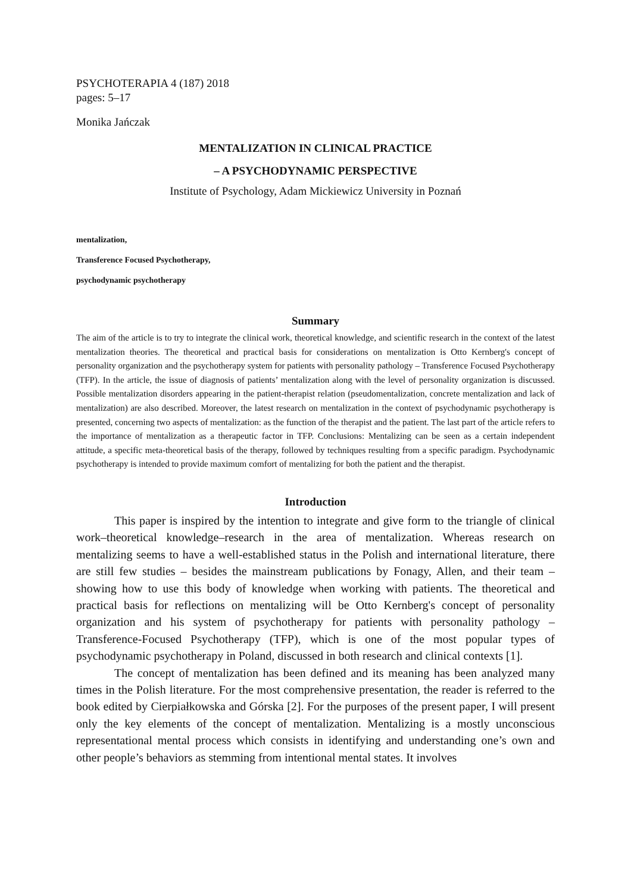PSYCHOTERAPIA 4 (187) 2018
pages: 5–17
Monika Jańczak
MENTALIZATION IN CLINICAL PRACTICE
– A PSYCHODYNAMIC PERSPECTIVE
Institute of Psychology, Adam Mickiewicz University in Poznań
mentalization,
Transference Focused Psychotherapy,
psychodynamic psychotherapy
Summary
The aim of the article is to try to integrate the clinical work, theoretical knowledge, and scientific research in the context of the latest mentalization theories. The theoretical and practical basis for considerations on mentalization is Otto Kernberg's concept of personality organization and the psychotherapy system for patients with personality pathology – Transference Focused Psychotherapy (TFP). In the article, the issue of diagnosis of patients’ mentalization along with the level of personality organization is discussed. Possible mentalization disorders appearing in the patient-therapist relation (pseudomentalization, concrete mentalization and lack of mentalization) are also described. Moreover, the latest research on mentalization in the context of psychodynamic psychotherapy is presented, concerning two aspects of mentalization: as the function of the therapist and the patient. The last part of the article refers to the importance of mentalization as a therapeutic factor in TFP. Conclusions: Mentalizing can be seen as a certain independent attitude, a specific meta-theoretical basis of the therapy, followed by techniques resulting from a specific paradigm. Psychodynamic psychotherapy is intended to provide maximum comfort of mentalizing for both the patient and the therapist.
Introduction
This paper is inspired by the intention to integrate and give form to the triangle of clinical work–theoretical knowledge–research in the area of mentalization. Whereas research on mentalizing seems to have a well-established status in the Polish and international literature, there are still few studies – besides the mainstream publications by Fonagy, Allen, and their team – showing how to use this body of knowledge when working with patients. The theoretical and practical basis for reflections on mentalizing will be Otto Kernberg's concept of personality organization and his system of psychotherapy for patients with personality pathology – Transference-Focused Psychotherapy (TFP), which is one of the most popular types of psychodynamic psychotherapy in Poland, discussed in both research and clinical contexts [1].
The concept of mentalization has been defined and its meaning has been analyzed many times in the Polish literature. For the most comprehensive presentation, the reader is referred to the book edited by Cierpiałkowska and Górska [2]. For the purposes of the present paper, I will present only the key elements of the concept of mentalization. Mentalizing is a mostly unconscious representational mental process which consists in identifying and understanding one’s own and other people’s behaviors as stemming from intentional mental states. It involves